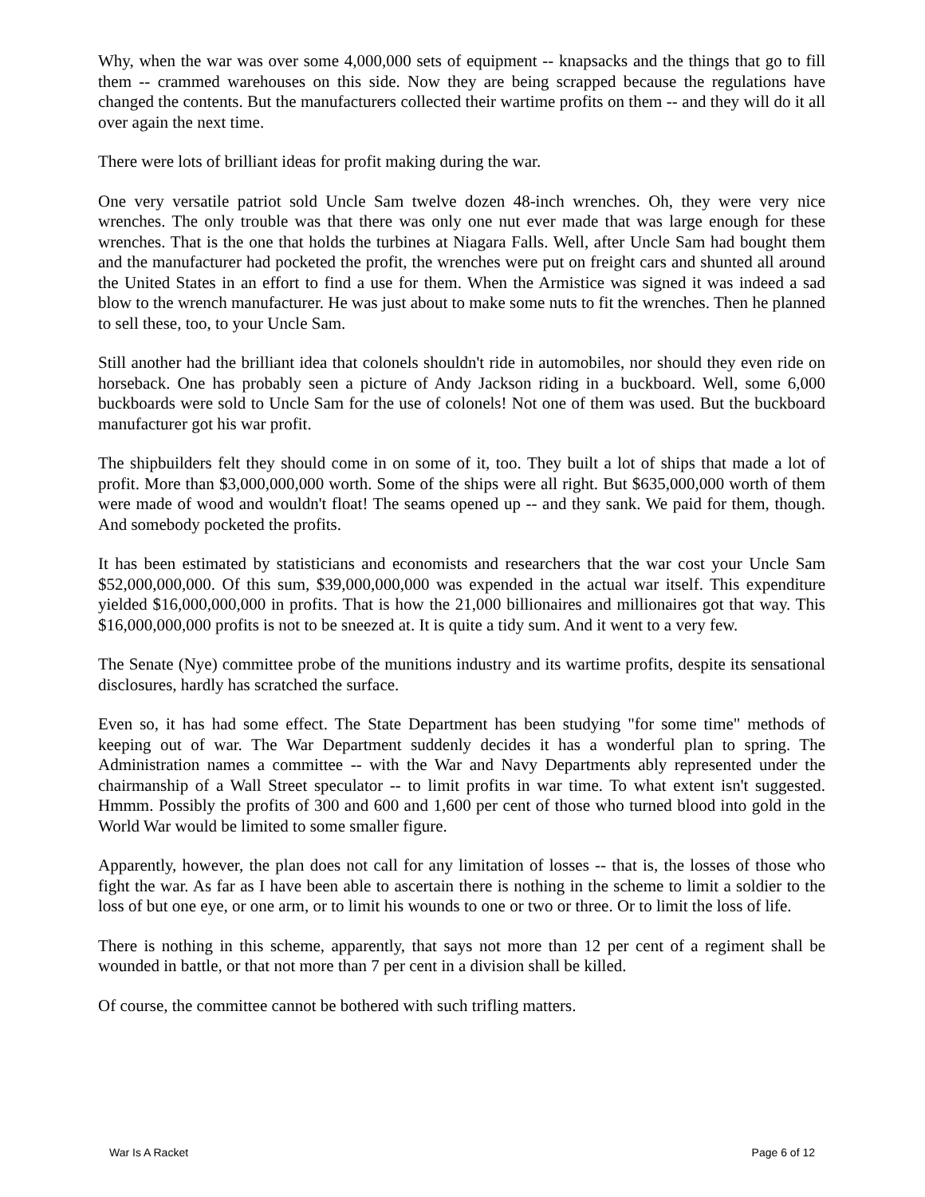Why, when the war was over some 4,000,000 sets of equipment -- knapsacks and the things that go to fill them -- crammed warehouses on this side. Now they are being scrapped because the regulations have changed the contents. But the manufacturers collected their wartime profits on them -- and they will do it all over again the next time.
There were lots of brilliant ideas for profit making during the war.
One very versatile patriot sold Uncle Sam twelve dozen 48-inch wrenches. Oh, they were very nice wrenches. The only trouble was that there was only one nut ever made that was large enough for these wrenches. That is the one that holds the turbines at Niagara Falls. Well, after Uncle Sam had bought them and the manufacturer had pocketed the profit, the wrenches were put on freight cars and shunted all around the United States in an effort to find a use for them. When the Armistice was signed it was indeed a sad blow to the wrench manufacturer. He was just about to make some nuts to fit the wrenches. Then he planned to sell these, too, to your Uncle Sam.
Still another had the brilliant idea that colonels shouldn't ride in automobiles, nor should they even ride on horseback. One has probably seen a picture of Andy Jackson riding in a buckboard. Well, some 6,000 buckboards were sold to Uncle Sam for the use of colonels! Not one of them was used. But the buckboard manufacturer got his war profit.
The shipbuilders felt they should come in on some of it, too. They built a lot of ships that made a lot of profit. More than $3,000,000,000 worth. Some of the ships were all right. But $635,000,000 worth of them were made of wood and wouldn't float! The seams opened up -- and they sank. We paid for them, though. And somebody pocketed the profits.
It has been estimated by statisticians and economists and researchers that the war cost your Uncle Sam $52,000,000,000. Of this sum, $39,000,000,000 was expended in the actual war itself. This expenditure yielded $16,000,000,000 in profits. That is how the 21,000 billionaires and millionaires got that way. This $16,000,000,000 profits is not to be sneezed at. It is quite a tidy sum. And it went to a very few.
The Senate (Nye) committee probe of the munitions industry and its wartime profits, despite its sensational disclosures, hardly has scratched the surface.
Even so, it has had some effect. The State Department has been studying "for some time" methods of keeping out of war. The War Department suddenly decides it has a wonderful plan to spring. The Administration names a committee -- with the War and Navy Departments ably represented under the chairmanship of a Wall Street speculator -- to limit profits in war time. To what extent isn't suggested. Hmmm. Possibly the profits of 300 and 600 and 1,600 per cent of those who turned blood into gold in the World War would be limited to some smaller figure.
Apparently, however, the plan does not call for any limitation of losses -- that is, the losses of those who fight the war. As far as I have been able to ascertain there is nothing in the scheme to limit a soldier to the loss of but one eye, or one arm, or to limit his wounds to one or two or three. Or to limit the loss of life.
There is nothing in this scheme, apparently, that says not more than 12 per cent of a regiment shall be wounded in battle, or that not more than 7 per cent in a division shall be killed.
Of course, the committee cannot be bothered with such trifling matters.
War Is A Racket Page 6 of 12